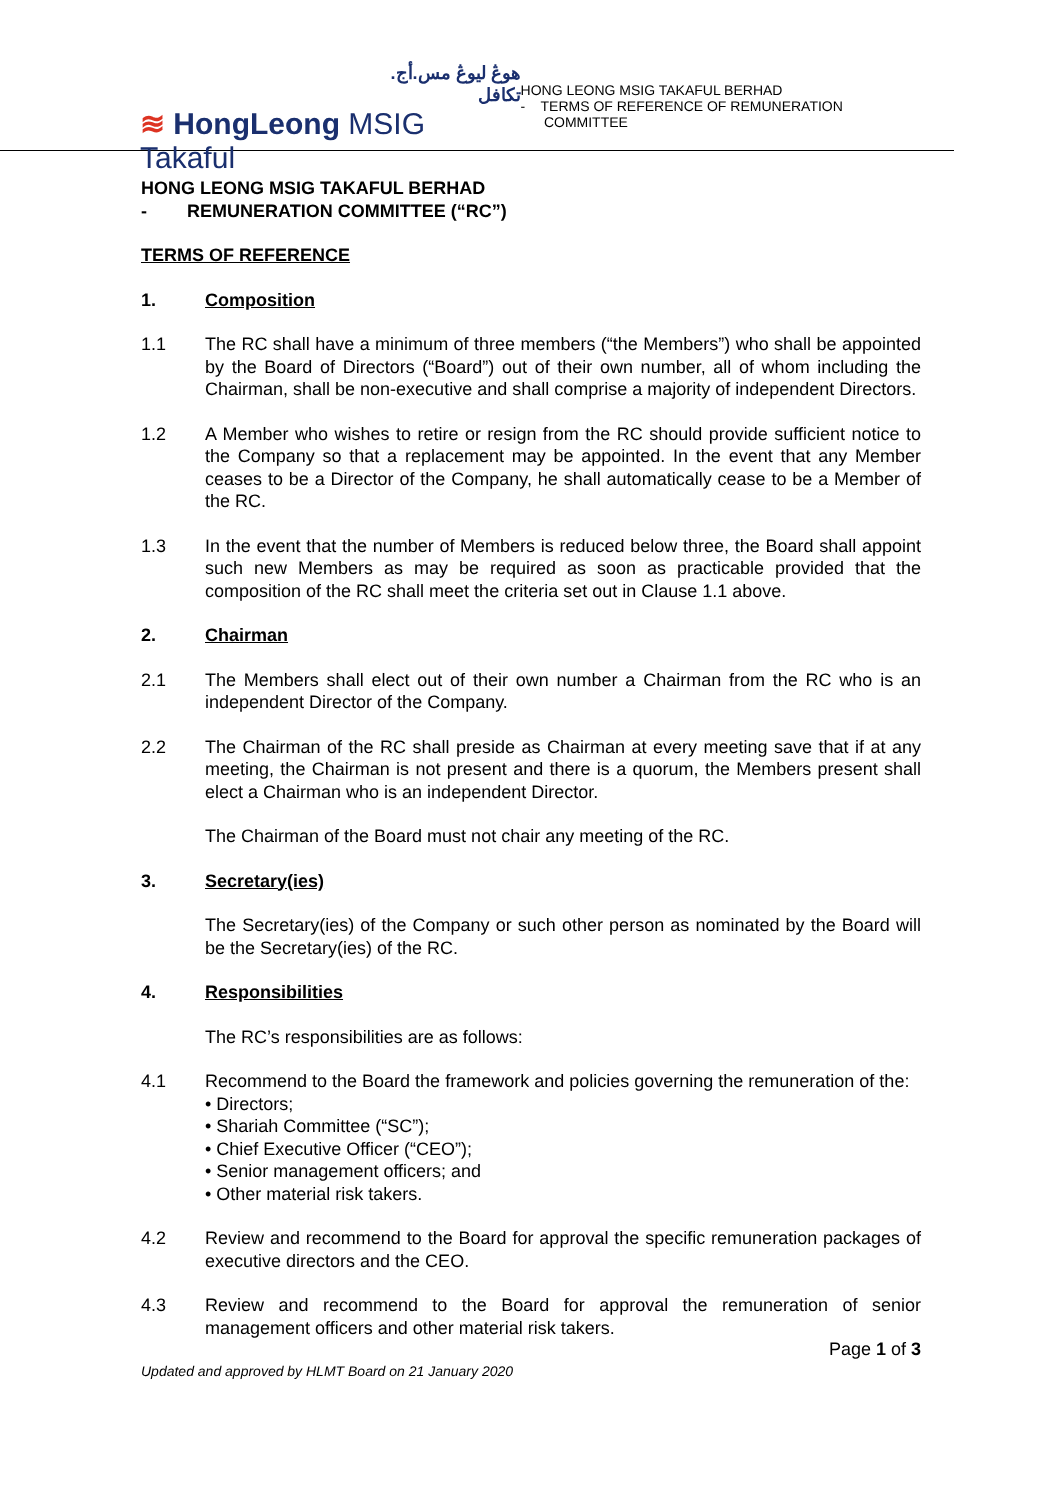هوڠ ليوڠ مس.أج. تكافل
≋ HongLeong MSIG Takaful
HONG LEONG MSIG TAKAFUL BERHAD
- TERMS OF REFERENCE OF REMUNERATION
COMMITTEE
HONG LEONG MSIG TAKAFUL BERHAD
- REMUNERATION COMMITTEE (“RC”)
TERMS OF REFERENCE
1. Composition
1.1 The RC shall have a minimum of three members (“the Members”) who shall be appointed by the Board of Directors (“Board”) out of their own number, all of whom including the Chairman, shall be non-executive and shall comprise a majority of independent Directors.
1.2 A Member who wishes to retire or resign from the RC should provide sufficient notice to the Company so that a replacement may be appointed. In the event that any Member ceases to be a Director of the Company, he shall automatically cease to be a Member of the RC.
1.3 In the event that the number of Members is reduced below three, the Board shall appoint such new Members as may be required as soon as practicable provided that the composition of the RC shall meet the criteria set out in Clause 1.1 above.
2. Chairman
2.1 The Members shall elect out of their own number a Chairman from the RC who is an independent Director of the Company.
2.2 The Chairman of the RC shall preside as Chairman at every meeting save that if at any meeting, the Chairman is not present and there is a quorum, the Members present shall elect a Chairman who is an independent Director.
The Chairman of the Board must not chair any meeting of the RC.
3. Secretary(ies)
The Secretary(ies) of the Company or such other person as nominated by the Board will be the Secretary(ies) of the RC.
4. Responsibilities
The RC’s responsibilities are as follows:
4.1 Recommend to the Board the framework and policies governing the remuneration of the:
• Directors;
• Shariah Committee (“SC”);
• Chief Executive Officer (“CEO”);
• Senior management officers; and
• Other material risk takers.
4.2 Review and recommend to the Board for approval the specific remuneration packages of executive directors and the CEO.
4.3 Review and recommend to the Board for approval the remuneration of senior management officers and other material risk takers.
Updated and approved by HLMT Board on 21 January 2020 Page 1 of 3